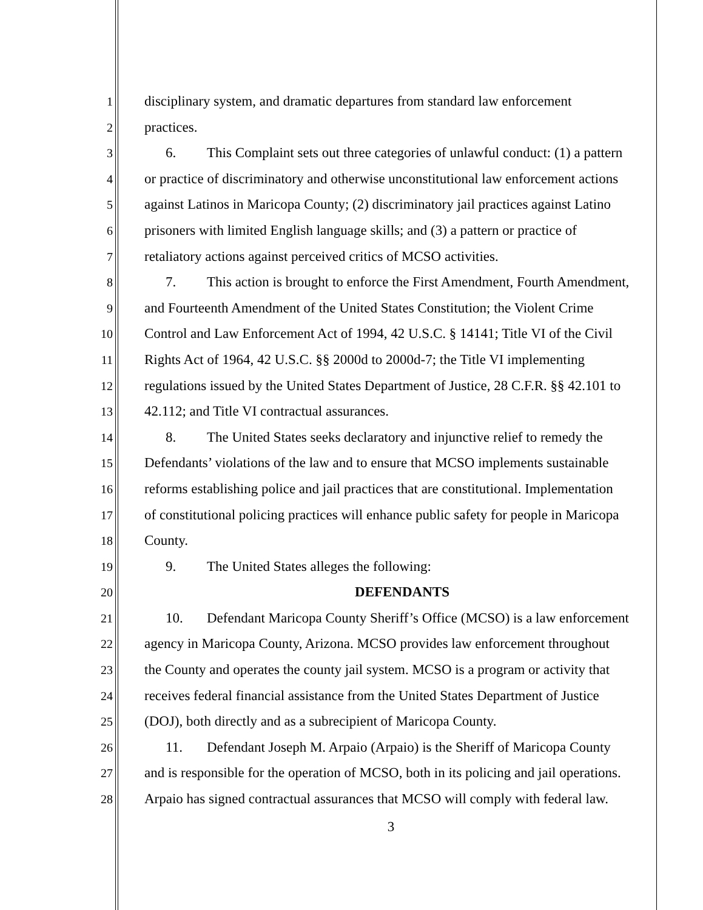1
disciplinary system, and dramatic departures from standard law enforcement
2
practices.
3
6. This Complaint sets out three categories of unlawful conduct: (1) a pattern
4
or practice of discriminatory and otherwise unconstitutional law enforcement actions
5
against Latinos in Maricopa County; (2) discriminatory jail practices against Latino
6
prisoners with limited English language skills; and (3) a pattern or practice of
7
retaliatory actions against perceived critics of MCSO activities.
8
7. This action is brought to enforce the First Amendment, Fourth Amendment,
9
and Fourteenth Amendment of the United States Constitution; the Violent Crime
10
Control and Law Enforcement Act of 1994, 42 U.S.C. § 14141; Title VI of the Civil
11
Rights Act of 1964, 42 U.S.C. §§ 2000d to 2000d-7; the Title VI implementing
12
regulations issued by the United States Department of Justice, 28 C.F.R. §§ 42.101 to
13
42.112; and Title VI contractual assurances.
14
8. The United States seeks declaratory and injunctive relief to remedy the
15
Defendants’ violations of the law and to ensure that MCSO implements sustainable
16
reforms establishing police and jail practices that are constitutional. Implementation
17
of constitutional policing practices will enhance public safety for people in Maricopa
18
County.
19
9. The United States alleges the following:
20
DEFENDANTS
21
10. Defendant Maricopa County Sheriff’s Office (MCSO) is a law enforcement
22
agency in Maricopa County, Arizona. MCSO provides law enforcement throughout
23
the County and operates the county jail system. MCSO is a program or activity that
24
receives federal financial assistance from the United States Department of Justice
25
(DOJ), both directly and as a subrecipient of Maricopa County.
26
11. Defendant Joseph M. Arpaio (Arpaio) is the Sheriff of Maricopa County
27
and is responsible for the operation of MCSO, both in its policing and jail operations.
28
Arpaio has signed contractual assurances that MCSO will comply with federal law.
3